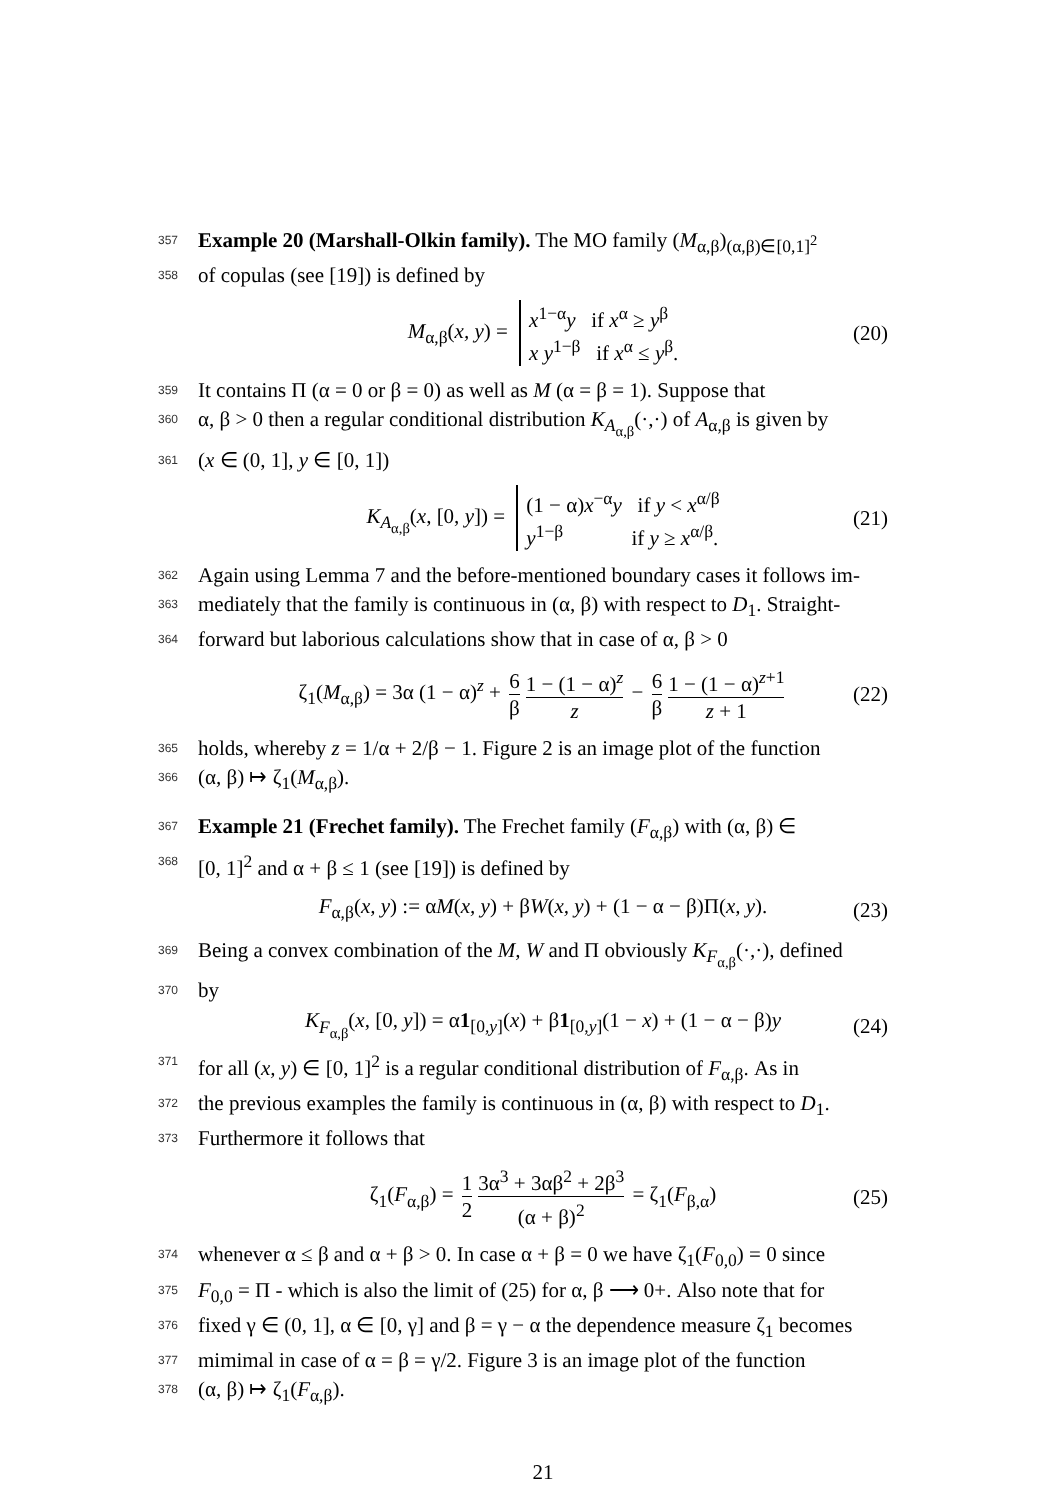357 Example 20 (Marshall-Olkin family). The MO family (M<sub>α,β</sub>)<sub>(α,β)∈[0,1]<sup>2</sup></sub>
358 of copulas (see [19]) is defined by
M<sub>α,β</sub>(x, y) = x<sup>1−α</sup>y if x<sup>α</sup> ≥ y<sup>β</sup>
x y<sup>1−β</sup> if x<sup>α</sup> ≤ y<sup>β</sup>. (20)
359 It contains Π (α = 0 or β = 0) as well as M (α = β = 1). Suppose that
360 α, β > 0 then a regular conditional distribution K<sub>A<sub>α,β</sub></sub>(·,·) of A<sub>α,β</sub> is given by
361 (x ∈ (0, 1], y ∈ [0, 1])
K<sub>A<sub>α,β</sub></sub>(x, [0, y]) = (1 − α)x<sup>−α</sup>y if y < x<sup>α/β</sup>
y<sup>1−β</sup> if y ≥ x<sup>α/β</sup>. (21)
362 Again using Lemma 7 and the before-mentioned boundary cases it follows im-
363 mediately that the family is continuous in (α, β) with respect to D<sub>1</sub>. Straight-
364 forward but laborious calculations show that in case of α, β > 0
ζ<sub>1</sub>(M<sub>α,β</sub>) = 3α (1 − α)<sup>z</sup> + 6 β 1 − (1 − α)<sup>z</sup> z − 6 β 1 − (1 − α)<sup>z+1</sup> z + 1 (22)
365 holds, whereby z = 1/α + 2/β − 1. Figure 2 is an image plot of the function
366 (α, β) ↦ ζ<sub>1</sub>(M<sub>α,β</sub>).
367 Example 21 (Frechet family). The Frechet family (F<sub>α,β</sub>) with (α, β) ∈
368 [0, 1]<sup>2</sup> and α + β ≤ 1 (see [19]) is defined by
F<sub>α,β</sub>(x, y) := αM(x, y) + βW(x, y) + (1 − α − β)Π(x, y). (23)
369 Being a convex combination of the M, W and Π obviously K<sub>F<sub>α,β</sub></sub>(·,·), defined
370 by
K<sub>F<sub>α,β</sub></sub>(x, [0, y]) = α1<sub>[0,y]</sub>(x) + β1<sub>[0,y]</sub>(1 − x) + (1 − α − β)y (24)
371 for all (x, y) ∈ [0, 1]<sup>2</sup> is a regular conditional distribution of F<sub>α,β</sub>. As in
372 the previous examples the family is continuous in (α, β) with respect to D<sub>1</sub>.
373 Furthermore it follows that
ζ<sub>1</sub>(F<sub>α,β</sub>) = 1 2 3α<sup>3</sup> + 3αβ<sup>2</sup> + 2β<sup>3</sup> (α + β)<sup>2</sup> = ζ<sub>1</sub>(F<sub>β,α</sub>) (25)
374 whenever α ≤ β and α + β > 0. In case α + β = 0 we have ζ<sub>1</sub>(F<sub>0,0</sub>) = 0 since
375 F<sub>0,0</sub> = Π - which is also the limit of (25) for α, β ⟶ 0+. Also note that for
376 fixed γ ∈ (0, 1], α ∈ [0, γ] and β = γ − α the dependence measure ζ<sub>1</sub> becomes
377 mimimal in case of α = β = γ/2. Figure 3 is an image plot of the function
378 (α, β) ↦ ζ<sub>1</sub>(F<sub>α,β</sub>).
21